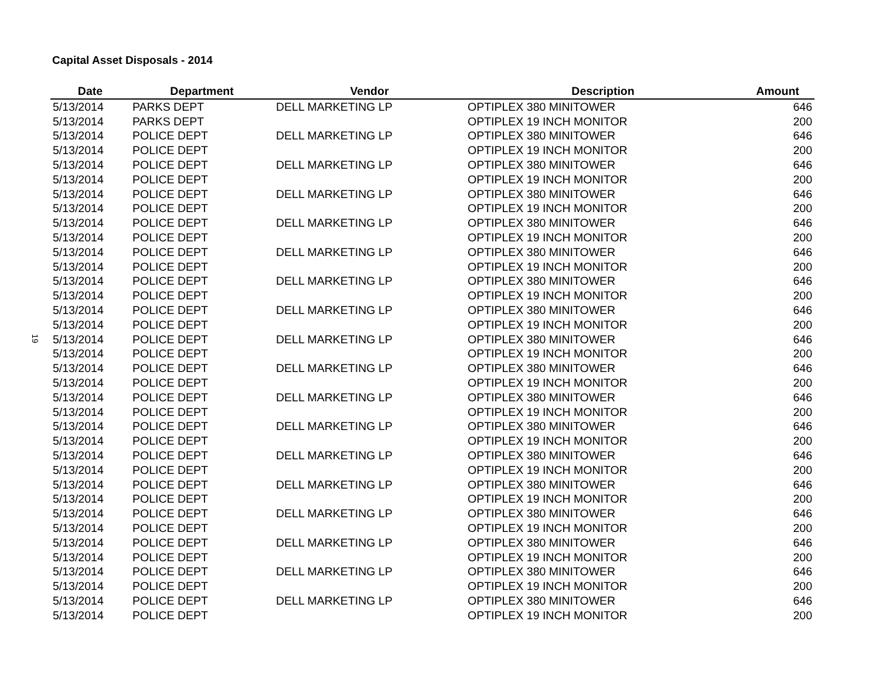Capital Asset Disposals - 2014
19
| Date | Department | Vendor | Description | Amount |
| --- | --- | --- | --- | --- |
| 5/13/2014 | PARKS DEPT | DELL MARKETING LP | OPTIPLEX 380 MINITOWER | 646 |
| 5/13/2014 | PARKS DEPT | | OPTIPLEX 19 INCH MONITOR | 200 |
| 5/13/2014 | POLICE DEPT | DELL MARKETING LP | OPTIPLEX 380 MINITOWER | 646 |
| 5/13/2014 | POLICE DEPT | | OPTIPLEX 19 INCH MONITOR | 200 |
| 5/13/2014 | POLICE DEPT | DELL MARKETING LP | OPTIPLEX 380 MINITOWER | 646 |
| 5/13/2014 | POLICE DEPT | | OPTIPLEX 19 INCH MONITOR | 200 |
| 5/13/2014 | POLICE DEPT | DELL MARKETING LP | OPTIPLEX 380 MINITOWER | 646 |
| 5/13/2014 | POLICE DEPT | | OPTIPLEX 19 INCH MONITOR | 200 |
| 5/13/2014 | POLICE DEPT | DELL MARKETING LP | OPTIPLEX 380 MINITOWER | 646 |
| 5/13/2014 | POLICE DEPT | | OPTIPLEX 19 INCH MONITOR | 200 |
| 5/13/2014 | POLICE DEPT | DELL MARKETING LP | OPTIPLEX 380 MINITOWER | 646 |
| 5/13/2014 | POLICE DEPT | | OPTIPLEX 19 INCH MONITOR | 200 |
| 5/13/2014 | POLICE DEPT | DELL MARKETING LP | OPTIPLEX 380 MINITOWER | 646 |
| 5/13/2014 | POLICE DEPT | | OPTIPLEX 19 INCH MONITOR | 200 |
| 5/13/2014 | POLICE DEPT | DELL MARKETING LP | OPTIPLEX 380 MINITOWER | 646 |
| 5/13/2014 | POLICE DEPT | | OPTIPLEX 19 INCH MONITOR | 200 |
| 5/13/2014 | POLICE DEPT | DELL MARKETING LP | OPTIPLEX 380 MINITOWER | 646 |
| 5/13/2014 | POLICE DEPT | | OPTIPLEX 19 INCH MONITOR | 200 |
| 5/13/2014 | POLICE DEPT | DELL MARKETING LP | OPTIPLEX 380 MINITOWER | 646 |
| 5/13/2014 | POLICE DEPT | | OPTIPLEX 19 INCH MONITOR | 200 |
| 5/13/2014 | POLICE DEPT | DELL MARKETING LP | OPTIPLEX 380 MINITOWER | 646 |
| 5/13/2014 | POLICE DEPT | | OPTIPLEX 19 INCH MONITOR | 200 |
| 5/13/2014 | POLICE DEPT | DELL MARKETING LP | OPTIPLEX 380 MINITOWER | 646 |
| 5/13/2014 | POLICE DEPT | | OPTIPLEX 19 INCH MONITOR | 200 |
| 5/13/2014 | POLICE DEPT | DELL MARKETING LP | OPTIPLEX 380 MINITOWER | 646 |
| 5/13/2014 | POLICE DEPT | | OPTIPLEX 19 INCH MONITOR | 200 |
| 5/13/2014 | POLICE DEPT | DELL MARKETING LP | OPTIPLEX 380 MINITOWER | 646 |
| 5/13/2014 | POLICE DEPT | | OPTIPLEX 19 INCH MONITOR | 200 |
| 5/13/2014 | POLICE DEPT | DELL MARKETING LP | OPTIPLEX 380 MINITOWER | 646 |
| 5/13/2014 | POLICE DEPT | | OPTIPLEX 19 INCH MONITOR | 200 |
| 5/13/2014 | POLICE DEPT | DELL MARKETING LP | OPTIPLEX 380 MINITOWER | 646 |
| 5/13/2014 | POLICE DEPT | | OPTIPLEX 19 INCH MONITOR | 200 |
| 5/13/2014 | POLICE DEPT | DELL MARKETING LP | OPTIPLEX 380 MINITOWER | 646 |
| 5/13/2014 | POLICE DEPT | | OPTIPLEX 19 INCH MONITOR | 200 |
| 5/13/2014 | POLICE DEPT | DELL MARKETING LP | OPTIPLEX 380 MINITOWER | 646 |
| 5/13/2014 | POLICE DEPT | | OPTIPLEX 19 INCH MONITOR | 200 |